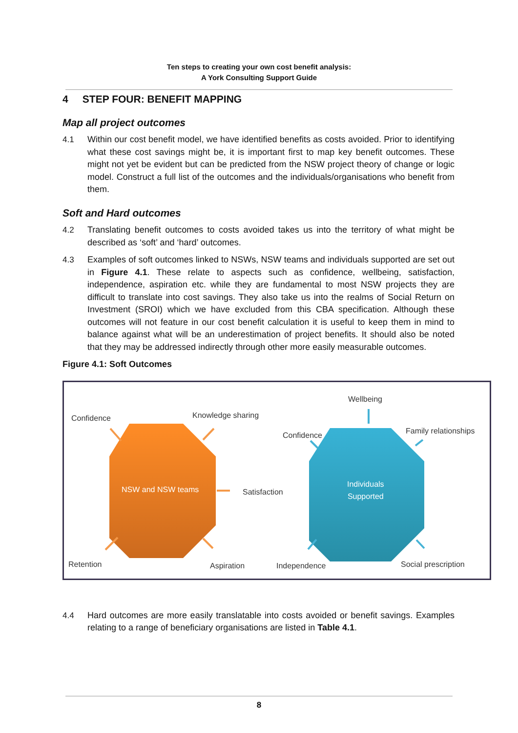Ten steps to creating your own cost benefit analysis:
A York Consulting Support Guide
4 STEP FOUR: BENEFIT MAPPING
Map all project outcomes
4.1 Within our cost benefit model, we have identified benefits as costs avoided. Prior to identifying what these cost savings might be, it is important first to map key benefit outcomes. These might not yet be evident but can be predicted from the NSW project theory of change or logic model. Construct a full list of the outcomes and the individuals/organisations who benefit from them.
Soft and Hard outcomes
4.2 Translating benefit outcomes to costs avoided takes us into the territory of what might be described as ‘soft’ and ‘hard’ outcomes.
4.3 Examples of soft outcomes linked to NSWs, NSW teams and individuals supported are set out in Figure 4.1. These relate to aspects such as confidence, wellbeing, satisfaction, independence, aspiration etc. while they are fundamental to most NSW projects they are difficult to translate into cost savings. They also take us into the realms of Social Return on Investment (SROI) which we have excluded from this CBA specification. Although these outcomes will not feature in our cost benefit calculation it is useful to keep them in mind to balance against what will be an underestimation of project benefits. It should also be noted that they may be addressed indirectly through other more easily measurable outcomes.
Figure 4.1: Soft Outcomes
Confidence Knowledge sharing
NSW and NSW teams Satisfaction
Retention Aspiration
Wellbeing
Confidence Family relationships
Individuals
Supported
Independence Social prescription
4.4 Hard outcomes are more easily translatable into costs avoided or benefit savings. Examples relating to a range of beneficiary organisations are listed in Table 4.1.
8